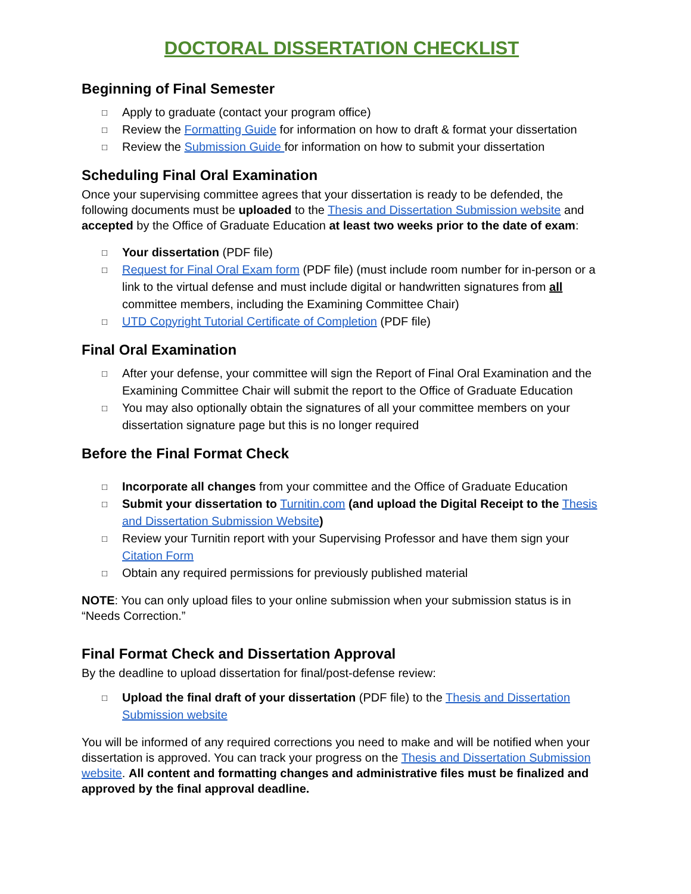DOCTORAL DISSERTATION CHECKLIST
Beginning of Final Semester
□ Apply to graduate (contact your program office)
□ Review the Formatting Guide for information on how to draft & format your dissertation
□ Review the Submission Guide for information on how to submit your dissertation
Scheduling Final Oral Examination
Once your supervising committee agrees that your dissertation is ready to be defended, the following documents must be uploaded to the Thesis and Dissertation Submission website and accepted by the Office of Graduate Education at least two weeks prior to the date of exam:
□ Your dissertation (PDF file)
□ Request for Final Oral Exam form (PDF file) (must include room number for in-person or a link to the virtual defense and must include digital or handwritten signatures from all committee members, including the Examining Committee Chair)
□ UTD Copyright Tutorial Certificate of Completion (PDF file)
Final Oral Examination
□ After your defense, your committee will sign the Report of Final Oral Examination and the Examining Committee Chair will submit the report to the Office of Graduate Education
□ You may also optionally obtain the signatures of all your committee members on your dissertation signature page but this is no longer required
Before the Final Format Check
□ Incorporate all changes from your committee and the Office of Graduate Education
□ Submit your dissertation to Turnitin.com (and upload the Digital Receipt to the Thesis and Dissertation Submission Website)
□ Review your Turnitin report with your Supervising Professor and have them sign your Citation Form
□ Obtain any required permissions for previously published material
NOTE: You can only upload files to your online submission when your submission status is in “Needs Correction.”
Final Format Check and Dissertation Approval
By the deadline to upload dissertation for final/post-defense review:
□ Upload the final draft of your dissertation (PDF file) to the Thesis and Dissertation Submission website
You will be informed of any required corrections you need to make and will be notified when your dissertation is approved. You can track your progress on the Thesis and Dissertation Submission website. All content and formatting changes and administrative files must be finalized and approved by the final approval deadline.